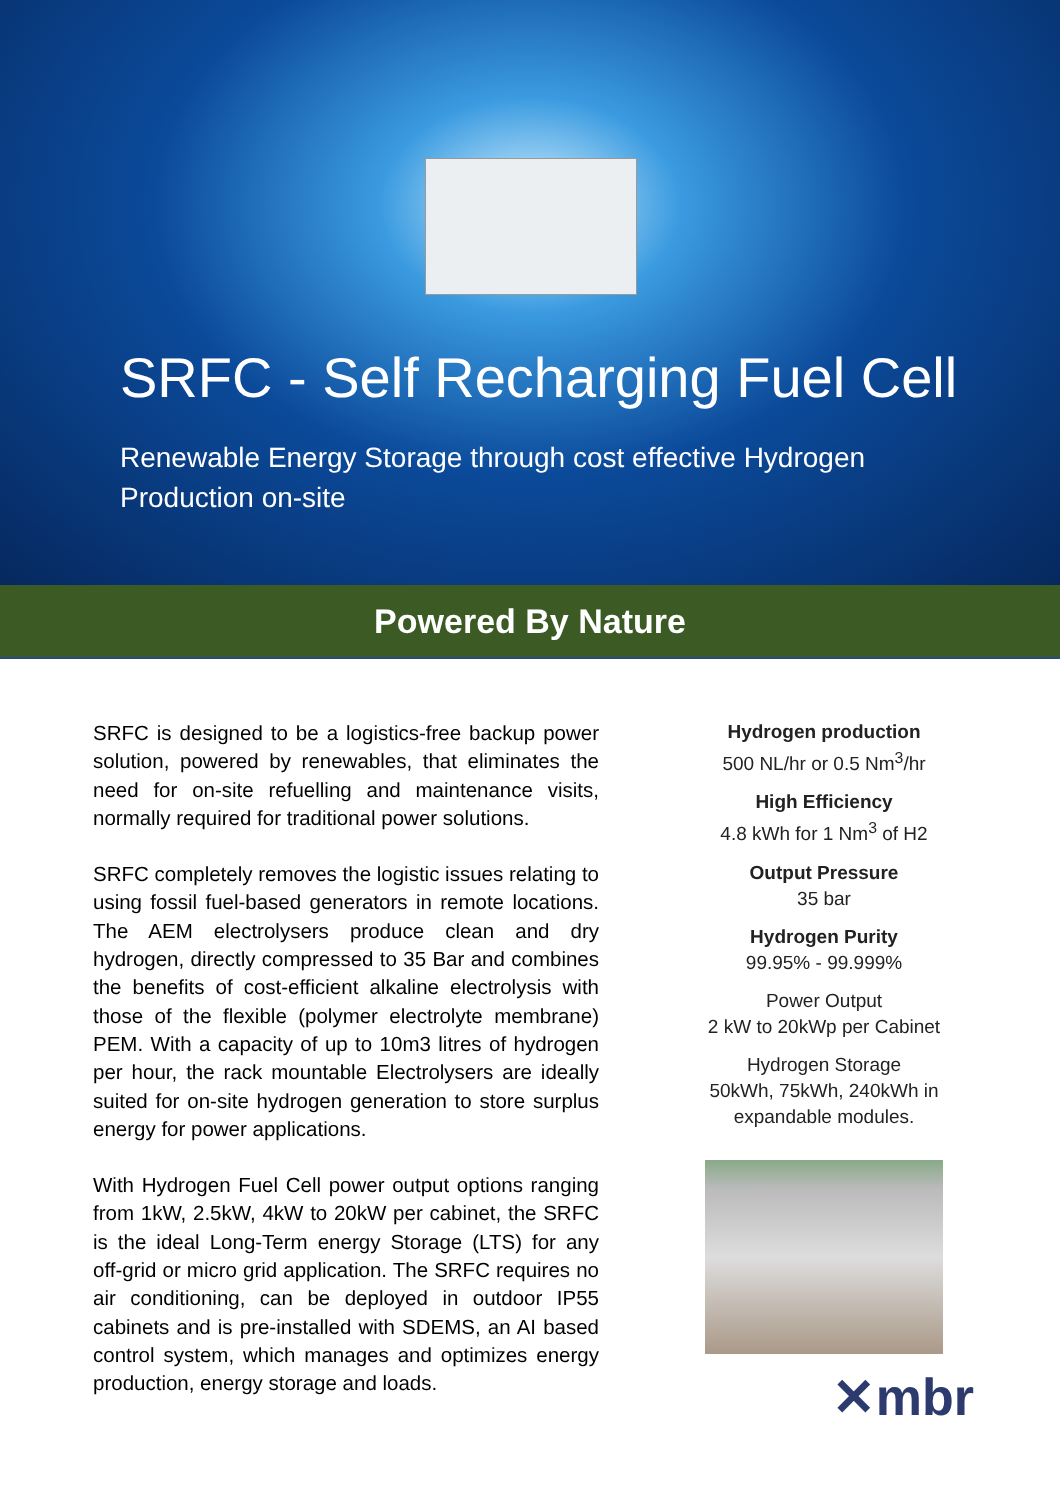SRFC - Self Recharging Fuel Cell
Renewable Energy Storage through cost effective Hydrogen Production on-site
Powered By Nature
SRFC is designed to be a logistics-free backup power solution, powered by renewables, that eliminates the need for on-site refuelling and maintenance visits, normally required for traditional power solutions.
SRFC completely removes the logistic issues relating to using fossil fuel-based generators in remote locations. The AEM electrolysers produce clean and dry hydrogen, directly compressed to 35 Bar and combines the benefits of cost-efficient alkaline electrolysis with those of the flexible (polymer electrolyte membrane) PEM. With a capacity of up to 10m3 litres of hydrogen per hour, the rack mountable Electrolysers are ideally suited for on-site hydrogen generation to store surplus energy for power applications.
With Hydrogen Fuel Cell power output options ranging from 1kW, 2.5kW, 4kW to 20kW per cabinet, the SRFC is the ideal Long-Term energy Storage (LTS) for any off-grid or micro grid application. The SRFC requires no air conditioning, can be deployed in outdoor IP55 cabinets and is pre-installed with SDEMS, an AI based control system, which manages and optimizes energy production, energy storage and loads.
Hydrogen production
500 NL/hr or 0.5 Nm<sup>3</sup>/hr
High Efficiency
4.8 kWh for 1 Nm<sup>3</sup> of H2
Output Pressure
35 bar
Hydrogen Purity
99.95% - 99.999%
Power Output
2 kW to 20kWp per Cabinet
Hydrogen Storage
50kWh, 75kWh, 240kWh in expandable modules.
✕mbr